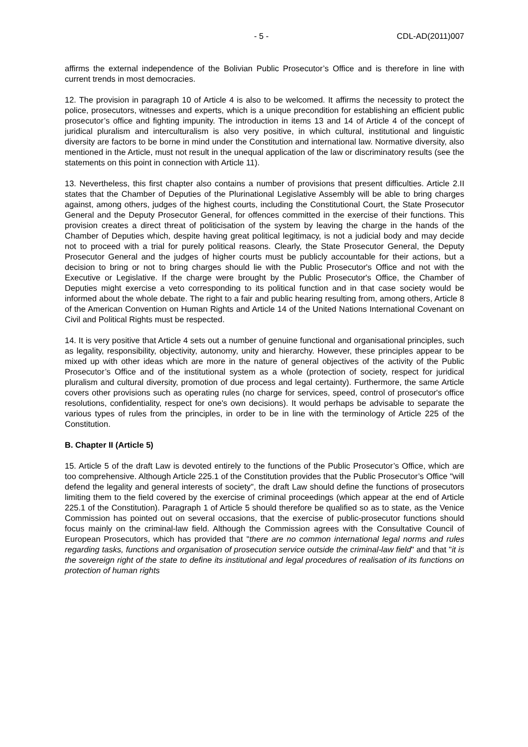- 5 - CDL-AD(2011)007
affirms the external independence of the Bolivian Public Prosecutor’s Office and is therefore in line with current trends in most democracies.
12. The provision in paragraph 10 of Article 4 is also to be welcomed. It affirms the necessity to protect the police, prosecutors, witnesses and experts, which is a unique precondition for establishing an efficient public prosecutor’s office and fighting impunity. The introduction in items 13 and 14 of Article 4 of the concept of juridical pluralism and interculturalism is also very positive, in which cultural, institutional and linguistic diversity are factors to be borne in mind under the Constitution and international law. Normative diversity, also mentioned in the Article, must not result in the unequal application of the law or discriminatory results (see the statements on this point in connection with Article 11).
13. Nevertheless, this first chapter also contains a number of provisions that present difficulties. Article 2.II states that the Chamber of Deputies of the Plurinational Legislative Assembly will be able to bring charges against, among others, judges of the highest courts, including the Constitutional Court, the State Prosecutor General and the Deputy Prosecutor General, for offences committed in the exercise of their functions. This provision creates a direct threat of politicisation of the system by leaving the charge in the hands of the Chamber of Deputies which, despite having great political legitimacy, is not a judicial body and may decide not to proceed with a trial for purely political reasons. Clearly, the State Prosecutor General, the Deputy Prosecutor General and the judges of higher courts must be publicly accountable for their actions, but a decision to bring or not to bring charges should lie with the Public Prosecutor's Office and not with the Executive or Legislative. If the charge were brought by the Public Prosecutor's Office, the Chamber of Deputies might exercise a veto corresponding to its political function and in that case society would be informed about the whole debate. The right to a fair and public hearing resulting from, among others, Article 8 of the American Convention on Human Rights and Article 14 of the United Nations International Covenant on Civil and Political Rights must be respected.
14. It is very positive that Article 4 sets out a number of genuine functional and organisational principles, such as legality, responsibility, objectivity, autonomy, unity and hierarchy. However, these principles appear to be mixed up with other ideas which are more in the nature of general objectives of the activity of the Public Prosecutor’s Office and of the institutional system as a whole (protection of society, respect for juridical pluralism and cultural diversity, promotion of due process and legal certainty). Furthermore, the same Article covers other provisions such as operating rules (no charge for services, speed, control of prosecutor's office resolutions, confidentiality, respect for one's own decisions). It would perhaps be advisable to separate the various types of rules from the principles, in order to be in line with the terminology of Article 225 of the Constitution.
B. Chapter II (Article 5)
15. Article 5 of the draft Law is devoted entirely to the functions of the Public Prosecutor’s Office, which are too comprehensive. Although Article 225.1 of the Constitution provides that the Public Prosecutor’s Office "will defend the legality and general interests of society", the draft Law should define the functions of prosecutors limiting them to the field covered by the exercise of criminal proceedings (which appear at the end of Article 225.1 of the Constitution). Paragraph 1 of Article 5 should therefore be qualified so as to state, as the Venice Commission has pointed out on several occasions, that the exercise of public-prosecutor functions should focus mainly on the criminal-law field. Although the Commission agrees with the Consultative Council of European Prosecutors, which has provided that "there are no common international legal norms and rules regarding tasks, functions and organisation of prosecution service outside the criminal-law field" and that "it is the sovereign right of the state to define its institutional and legal procedures of realisation of its functions on protection of human rights